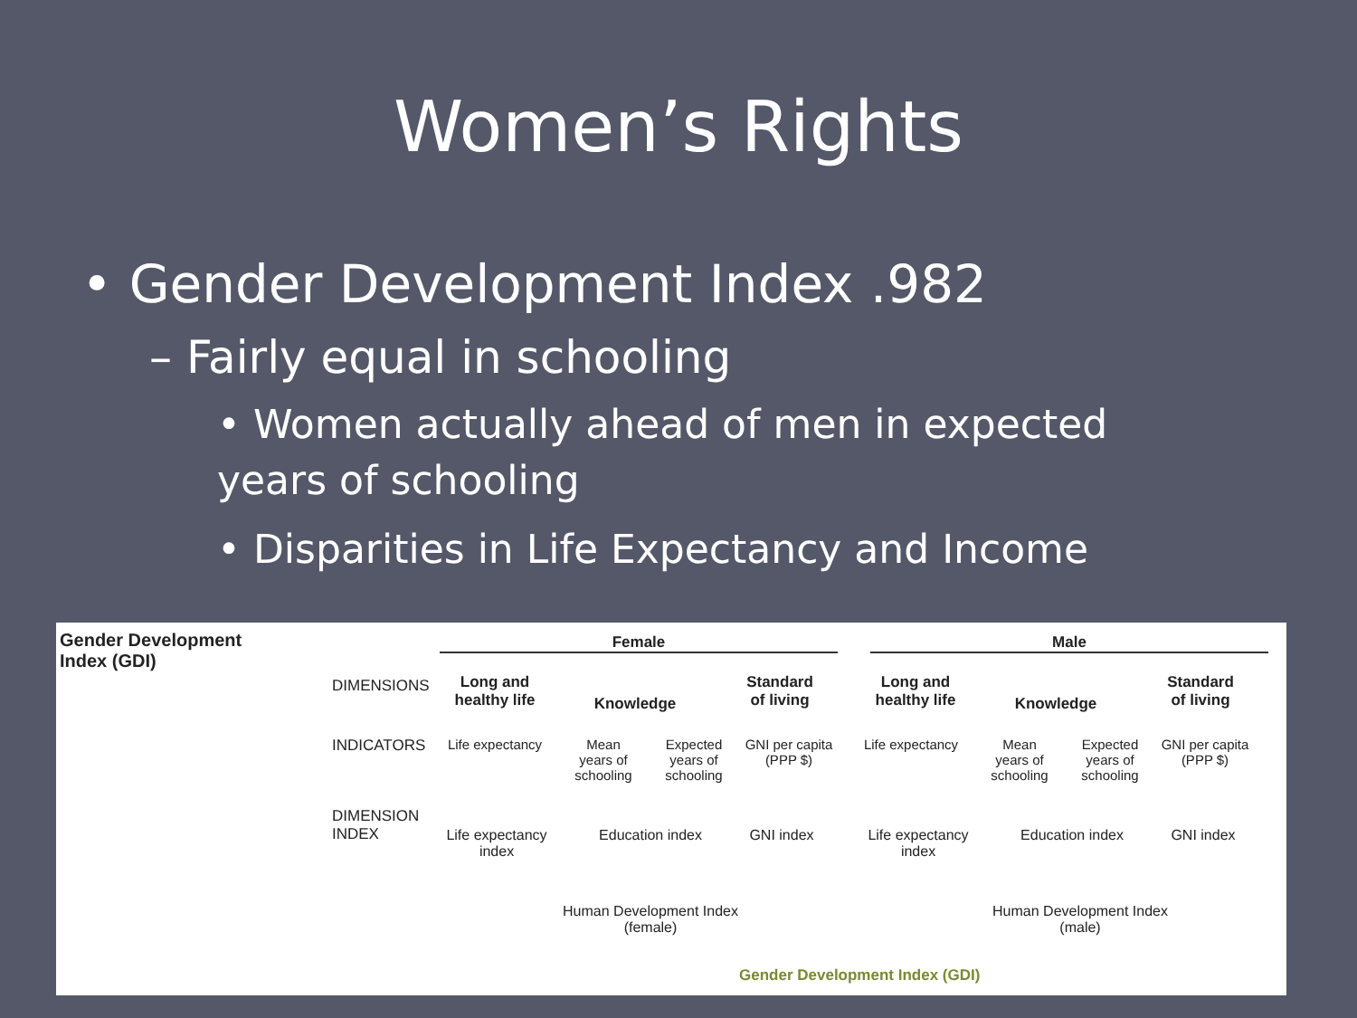Women’s Rights
• Gender Development Index .982
– Fairly equal in schooling
• Women actually ahead of men in expected years of schooling
• Disparities in Life Expectancy and Income
Gender Development
Index (GDI)
Female Male
DIMENSIONS
INDICATORS
DIMENSION
INDEX
Long and healthy life Knowledge Standard of living Long and healthy life Knowledge Standard of living
Life expectancy Mean years of schooling Expected years of schooling GNI per capita (PPP $) Life expectancy Mean years of schooling Expected years of schooling GNI per capita (PPP $)
Life expectancy index Education index GNI index Life expectancy index Education index GNI index
Human Development Index (female) Human Development Index (male)
Gender Development Index (GDI)